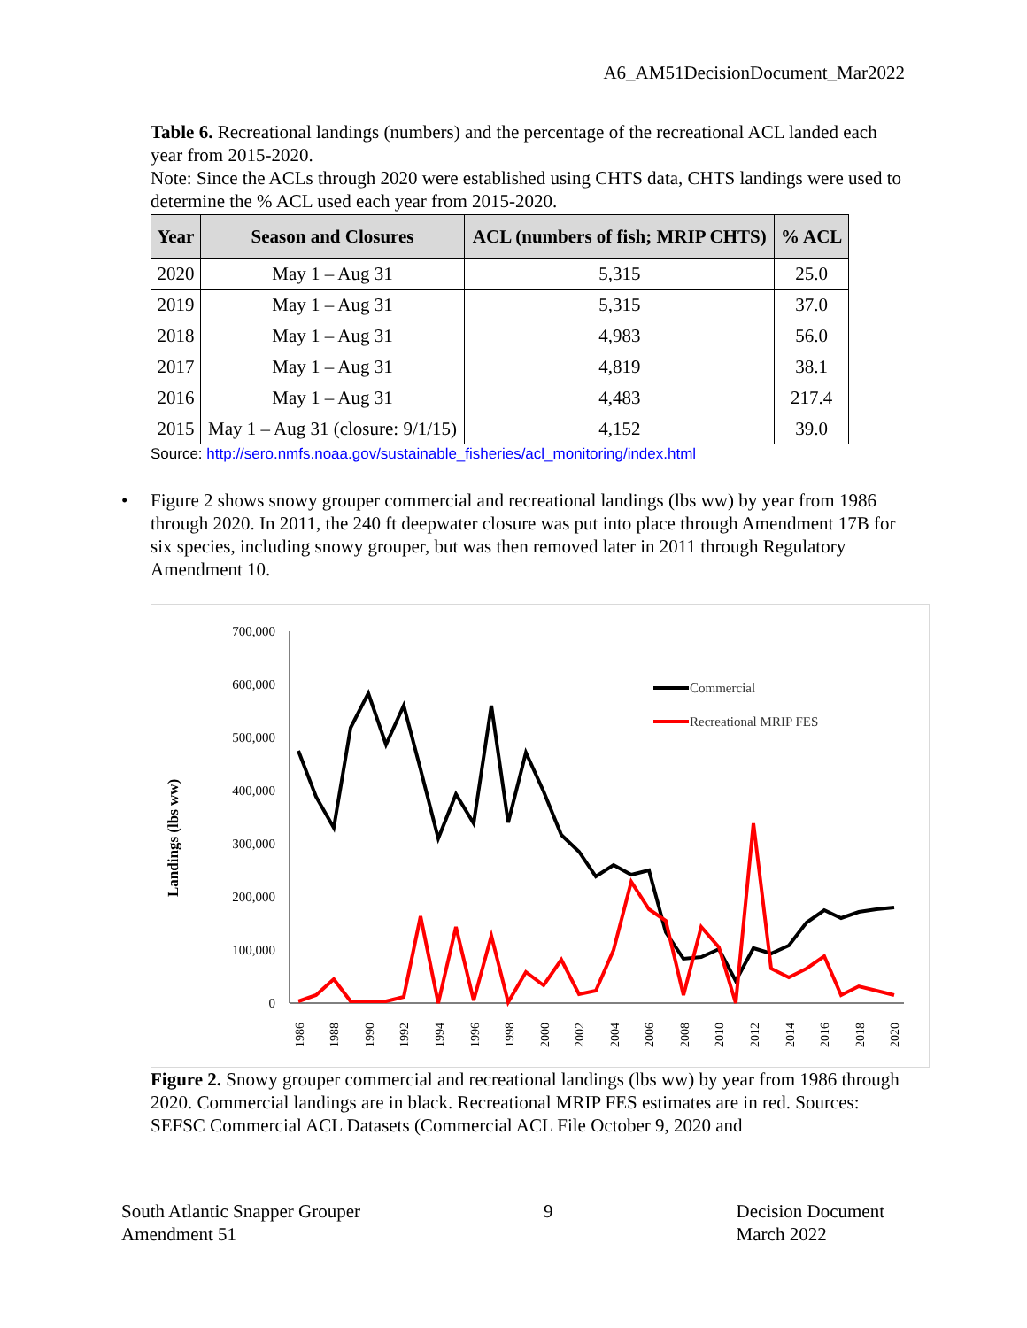A6_AM51DecisionDocument_Mar2022
Table 6. Recreational landings (numbers) and the percentage of the recreational ACL landed each year from 2015-2020.
Note: Since the ACLs through 2020 were established using CHTS data, CHTS landings were used to determine the % ACL used each year from 2015-2020.
| Year | Season and Closures | ACL (numbers of fish; MRIP CHTS) | % ACL |
| --- | --- | --- | --- |
| 2020 | May 1 – Aug 31 | 5,315 | 25.0 |
| 2019 | May 1 – Aug 31 | 5,315 | 37.0 |
| 2018 | May 1 – Aug 31 | 4,983 | 56.0 |
| 2017 | May 1 – Aug 31 | 4,819 | 38.1 |
| 2016 | May 1 – Aug 31 | 4,483 | 217.4 |
| 2015 | May 1 – Aug 31 (closure: 9/1/15) | 4,152 | 39.0 |
Source: http://sero.nmfs.noaa.gov/sustainable_fisheries/acl_monitoring/index.html
• Figure 2 shows snowy grouper commercial and recreational landings (lbs ww) by year from 1986 through 2020. In 2011, the 240 ft deepwater closure was put into place through Amendment 17B for six species, including snowy grouper, but was then removed later in 2011 through Regulatory Amendment 10.
Landings (lbs ww)
700,000
600,000
500,000
400,000
300,000
200,000
100,000
0
1986
1988
1990
1992
1994
1996
1998
2000
2002
2004
2006
2008
2010
2012
2014
2016
2018
2020
Commercial
Recreational MRIP FES
Figure 2. Snowy grouper commercial and recreational landings (lbs ww) by year from 1986 through 2020. Commercial landings are in black. Recreational MRIP FES estimates are in red. Sources: SEFSC Commercial ACL Datasets (Commercial ACL File October 9, 2020 and
South Atlantic Snapper Grouper
Amendment 51
9 Decision Document
March 2022